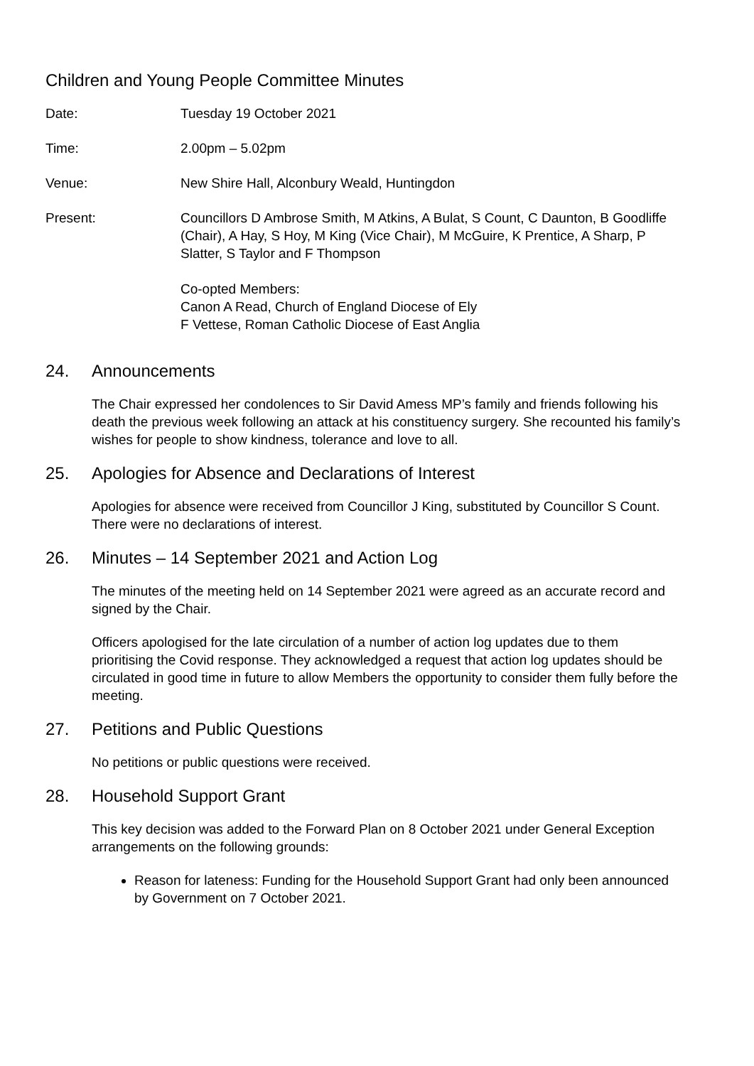Children and Young People Committee Minutes
Date: Tuesday 19 October 2021
Time: 2.00pm – 5.02pm
Venue: New Shire Hall, Alconbury Weald, Huntingdon
Present: Councillors D Ambrose Smith, M Atkins, A Bulat, S Count, C Daunton, B Goodliffe (Chair), A Hay, S Hoy, M King (Vice Chair), M McGuire, K Prentice, A Sharp, P Slatter, S Taylor and F Thompson
Co-opted Members:
Canon A Read, Church of England Diocese of Ely
F Vettese, Roman Catholic Diocese of East Anglia
24. Announcements
The Chair expressed her condolences to Sir David Amess MP’s family and friends following his death the previous week following an attack at his constituency surgery. She recounted his family’s wishes for people to show kindness, tolerance and love to all.
25. Apologies for Absence and Declarations of Interest
Apologies for absence were received from Councillor J King, substituted by Councillor S Count. There were no declarations of interest.
26. Minutes – 14 September 2021 and Action Log
The minutes of the meeting held on 14 September 2021 were agreed as an accurate record and signed by the Chair.
Officers apologised for the late circulation of a number of action log updates due to them prioritising the Covid response. They acknowledged a request that action log updates should be circulated in good time in future to allow Members the opportunity to consider them fully before the meeting.
27. Petitions and Public Questions
No petitions or public questions were received.
28. Household Support Grant
This key decision was added to the Forward Plan on 8 October 2021 under General Exception arrangements on the following grounds:
Reason for lateness: Funding for the Household Support Grant had only been announced by Government on 7 October 2021.